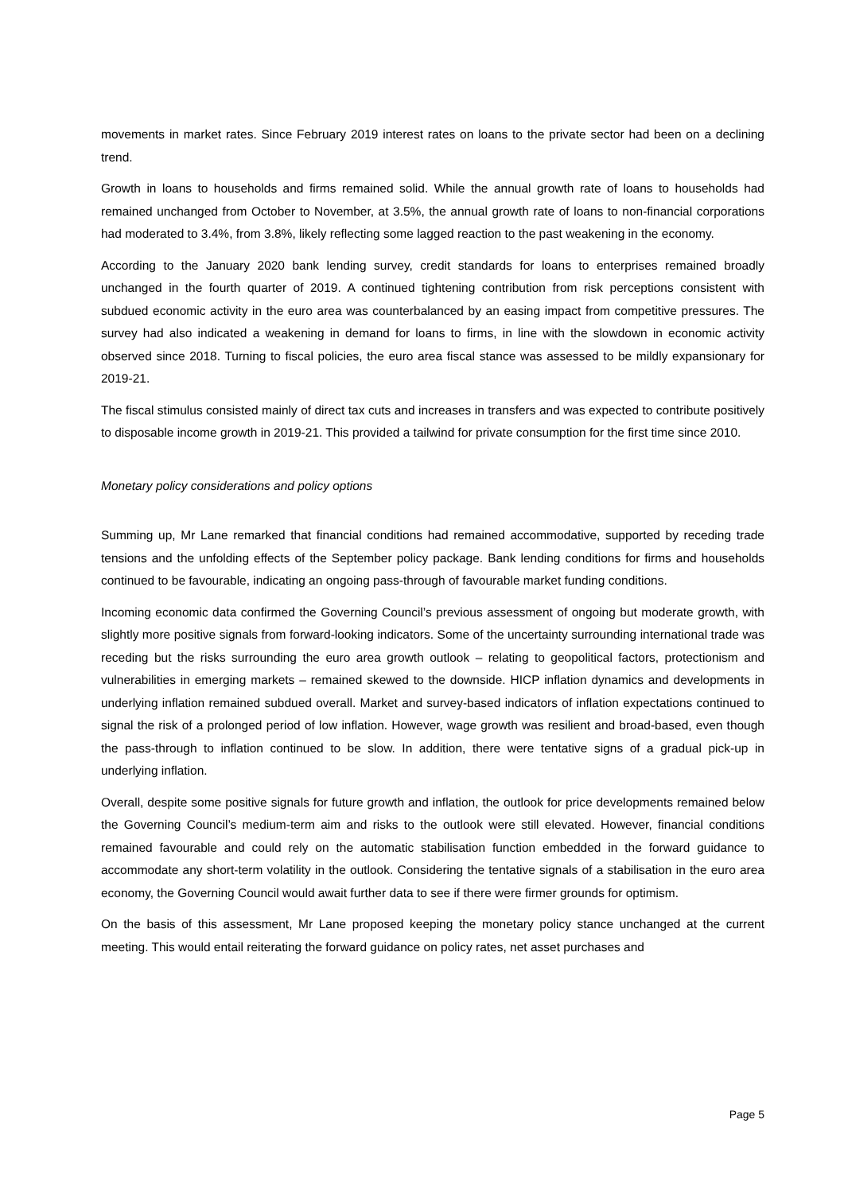movements in market rates. Since February 2019 interest rates on loans to the private sector had been on a declining trend.
Growth in loans to households and firms remained solid. While the annual growth rate of loans to households had remained unchanged from October to November, at 3.5%, the annual growth rate of loans to non-financial corporations had moderated to 3.4%, from 3.8%, likely reflecting some lagged reaction to the past weakening in the economy.
According to the January 2020 bank lending survey, credit standards for loans to enterprises remained broadly unchanged in the fourth quarter of 2019. A continued tightening contribution from risk perceptions consistent with subdued economic activity in the euro area was counterbalanced by an easing impact from competitive pressures. The survey had also indicated a weakening in demand for loans to firms, in line with the slowdown in economic activity observed since 2018. Turning to fiscal policies, the euro area fiscal stance was assessed to be mildly expansionary for 2019-21.
The fiscal stimulus consisted mainly of direct tax cuts and increases in transfers and was expected to contribute positively to disposable income growth in 2019-21. This provided a tailwind for private consumption for the first time since 2010.
Monetary policy considerations and policy options
Summing up, Mr Lane remarked that financial conditions had remained accommodative, supported by receding trade tensions and the unfolding effects of the September policy package. Bank lending conditions for firms and households continued to be favourable, indicating an ongoing pass-through of favourable market funding conditions.
Incoming economic data confirmed the Governing Council’s previous assessment of ongoing but moderate growth, with slightly more positive signals from forward-looking indicators. Some of the uncertainty surrounding international trade was receding but the risks surrounding the euro area growth outlook – relating to geopolitical factors, protectionism and vulnerabilities in emerging markets – remained skewed to the downside. HICP inflation dynamics and developments in underlying inflation remained subdued overall. Market and survey-based indicators of inflation expectations continued to signal the risk of a prolonged period of low inflation. However, wage growth was resilient and broad-based, even though the pass-through to inflation continued to be slow. In addition, there were tentative signs of a gradual pick-up in underlying inflation.
Overall, despite some positive signals for future growth and inflation, the outlook for price developments remained below the Governing Council’s medium-term aim and risks to the outlook were still elevated. However, financial conditions remained favourable and could rely on the automatic stabilisation function embedded in the forward guidance to accommodate any short-term volatility in the outlook. Considering the tentative signals of a stabilisation in the euro area economy, the Governing Council would await further data to see if there were firmer grounds for optimism.
On the basis of this assessment, Mr Lane proposed keeping the monetary policy stance unchanged at the current meeting. This would entail reiterating the forward guidance on policy rates, net asset purchases and
Page 5